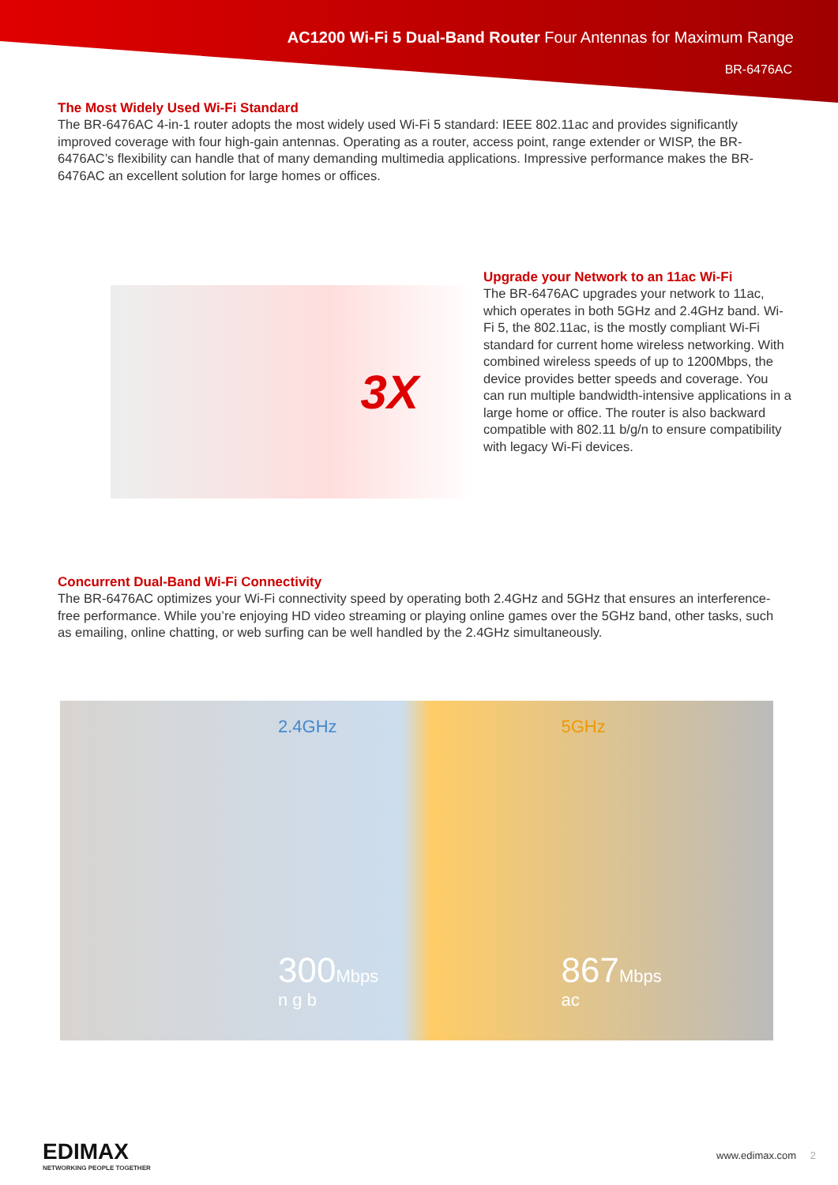AC1200 Wi-Fi 5 Dual-Band Router Four Antennas for Maximum Range
BR-6476AC
The Most Widely Used Wi-Fi Standard
The BR-6476AC 4-in-1 router adopts the most widely used Wi-Fi 5 standard: IEEE 802.11ac and provides significantly improved coverage with four high-gain antennas. Operating as a router, access point, range extender or WISP, the BR-6476AC’s flexibility can handle that of many demanding multimedia applications. Impressive performance makes the BR-6476AC an excellent solution for large homes or offices.
3X
Upgrade your Network to an 11ac Wi-Fi
The BR-6476AC upgrades your network to 11ac, which operates in both 5GHz and 2.4GHz band. Wi-Fi 5, the 802.11ac, is the mostly compliant Wi-Fi standard for current home wireless networking. With combined wireless speeds of up to 1200Mbps, the device provides better speeds and coverage. You can run multiple bandwidth-intensive applications in a large home or office. The router is also backward compatible with 802.11 b/g/n to ensure compatibility with legacy Wi-Fi devices.
Concurrent Dual-Band Wi-Fi Connectivity
The BR-6476AC optimizes your Wi-Fi connectivity speed by operating both 2.4GHz and 5GHz that ensures an interference-free performance. While you’re enjoying HD video streaming or playing online games over the 5GHz band, other tasks, such as emailing, online chatting, or web surfing can be well handled by the 2.4GHz simultaneously.
2.4GHz
300Mbps
n g b
5GHz
867Mbps
ac
EDIMAX
NETWORKING PEOPLE TOGETHER
www.edimax.com 2